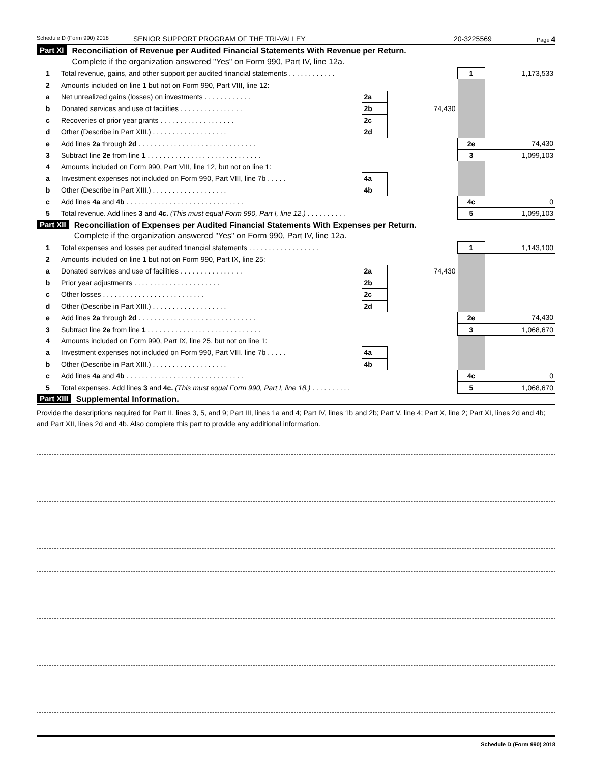Schedule D (Form 990) 2018 SENIOR SUPPORT PROGRAM OF THE TRI-VALLEY 20-3225569 Page 4
Part XI
Reconciliation of Revenue per Audited Financial Statements With Revenue per Return.
Complete if the organization answered "Yes" on Form 990, Part IV, line 12a.
| 1 | Total revenue, gains, and other support per audited financial statements . . . . . . . . . . . . | | | 1 | 1,173,533 |
| 2 | Amounts included on line 1 but not on Form 990, Part VIII, line 12: | | | | |
| a | Net unrealized gains (losses) on investments . . . . . . . . . . . . | 2a | | | |
| b | Donated services and use of facilities . . . . . . . . . . . . . . . . | 2b | 74,430 | | |
| c | Recoveries of prior year grants . . . . . . . . . . . . . . . . . . . | 2c | | | |
| d | Other (Describe in Part XIII.) . . . . . . . . . . . . . . . . . . . | 2d | | | |
| e | Add lines 2a through 2d . . . . . . . . . . . . . . . . . . . . . . . . . . . . . . | | | 2e | 74,430 |
| 3 | Subtract line 2e from line 1 . . . . . . . . . . . . . . . . . . . . . . . . . . . . . | | | 3 | 1,099,103 |
| 4 | Amounts included on Form 990, Part VIII, line 12, but not on line 1: | | | | |
| a | Investment expenses not included on Form 990, Part VIII, line 7b . . . . . | 4a | | | |
| b | Other (Describe in Part XIII.) . . . . . . . . . . . . . . . . . . . | 4b | | | |
| c | Add lines 4a and 4b . . . . . . . . . . . . . . . . . . . . . . . . . . . . . . | | | 4c | 0 |
| 5 | Total revenue. Add lines 3 and 4c. (This must equal Form 990, Part I, line 12.) . . . . . . . . . . | | | 5 | 1,099,103 |
Part XII
Reconciliation of Expenses per Audited Financial Statements With Expenses per Return.
Complete if the organization answered "Yes" on Form 990, Part IV, line 12a.
| 1 | Total expenses and losses per audited financial statements . . . . . . . . . . . . . . . . . . | | | 1 | 1,143,100 |
| 2 | Amounts included on line 1 but not on Form 990, Part IX, line 25: | | | | |
| a | Donated services and use of facilities . . . . . . . . . . . . . . . . | 2a | 74,430 | | |
| b | Prior year adjustments . . . . . . . . . . . . . . . . . . . . . . | 2b | | | |
| c | Other losses . . . . . . . . . . . . . . . . . . . . . . . . . . | 2c | | | |
| d | Other (Describe in Part XIII.) . . . . . . . . . . . . . . . . . . . | 2d | | | |
| e | Add lines 2a through 2d . . . . . . . . . . . . . . . . . . . . . . . . . . . . . . | | | 2e | 74,430 |
| 3 | Subtract line 2e from line 1 . . . . . . . . . . . . . . . . . . . . . . . . . . . . . | | | 3 | 1,068,670 |
| 4 | Amounts included on Form 990, Part IX, line 25, but not on line 1: | | | | |
| a | Investment expenses not included on Form 990, Part VIII, line 7b . . . . . | 4a | | | |
| b | Other (Describe in Part XIII.) . . . . . . . . . . . . . . . . . . . | 4b | | | |
| c | Add lines 4a and 4b . . . . . . . . . . . . . . . . . . . . . . . . . . . . . . | | | 4c | 0 |
| 5 | Total expenses. Add lines 3 and 4c. (This must equal Form 990, Part I, line 18.) . . . . . . . . . . | | | 5 | 1,068,670 |
Part XIII
Supplemental Information.
Provide the descriptions required for Part II, lines 3, 5, and 9; Part III, lines 1a and 4; Part IV, lines 1b and 2b; Part V, line 4; Part X, line 2; Part XI, lines 2d and 4b; and Part XII, lines 2d and 4b. Also complete this part to provide any additional information.
Schedule D (Form 990) 2018